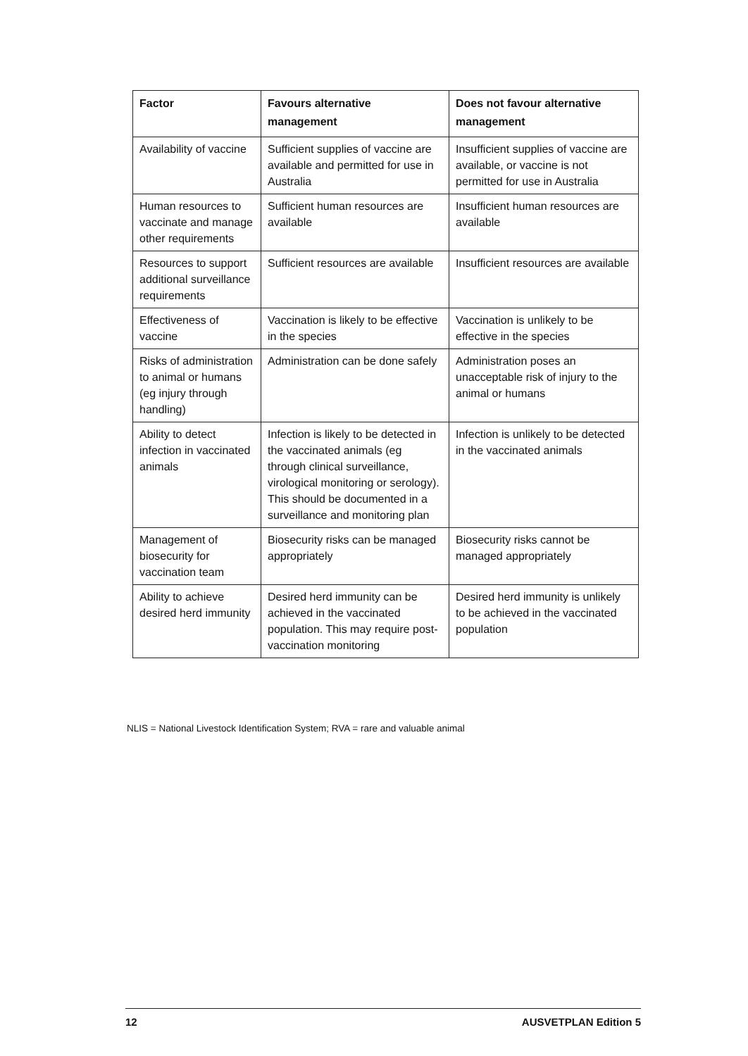| Factor | Favours alternative management | Does not favour alternative management |
| --- | --- | --- |
| Availability of vaccine | Sufficient supplies of vaccine are available and permitted for use in Australia | Insufficient supplies of vaccine are available, or vaccine is not permitted for use in Australia |
| Human resources to vaccinate and manage other requirements | Sufficient human resources are available | Insufficient human resources are available |
| Resources to support additional surveillance requirements | Sufficient resources are available | Insufficient resources are available |
| Effectiveness of vaccine | Vaccination is likely to be effective in the species | Vaccination is unlikely to be effective in the species |
| Risks of administration to animal or humans (eg injury through handling) | Administration can be done safely | Administration poses an unacceptable risk of injury to the animal or humans |
| Ability to detect infection in vaccinated animals | Infection is likely to be detected in the vaccinated animals (eg through clinical surveillance, virological monitoring or serology). This should be documented in a surveillance and monitoring plan | Infection is unlikely to be detected in the vaccinated animals |
| Management of biosecurity for vaccination team | Biosecurity risks can be managed appropriately | Biosecurity risks cannot be managed appropriately |
| Ability to achieve desired herd immunity | Desired herd immunity can be achieved in the vaccinated population. This may require post-vaccination monitoring | Desired herd immunity is unlikely to be achieved in the vaccinated population |
NLIS = National Livestock Identification System; RVA = rare and valuable animal
12 AUSVETPLAN Edition 5